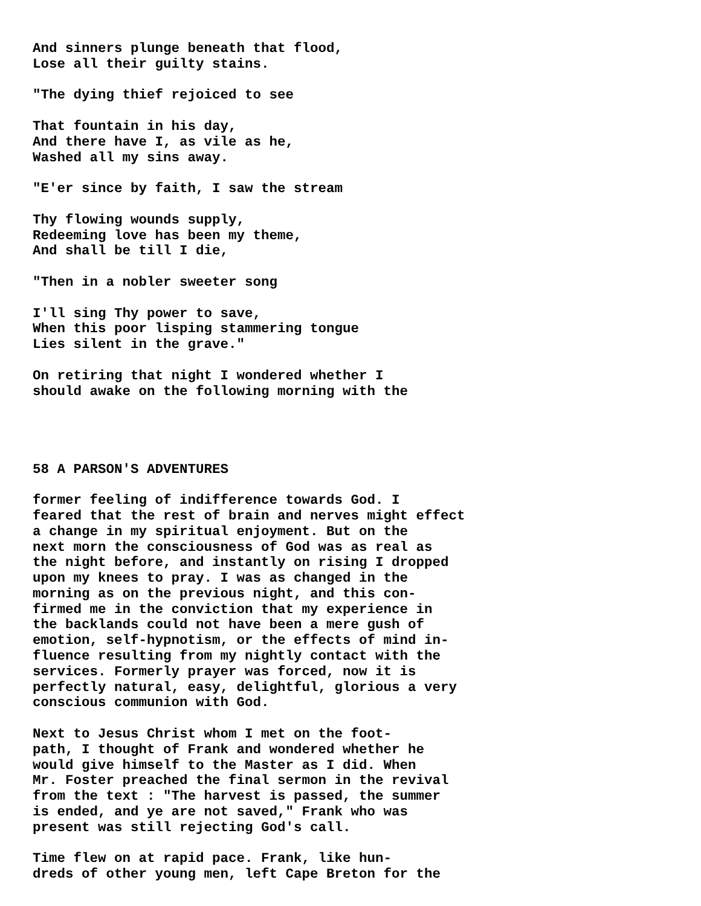And sinners plunge beneath that flood,
Lose all their guilty stains.

"The dying thief rejoiced to see

That fountain in his day,
And there have I, as vile as he,
Washed all my sins away.

"E'er since by faith, I saw the stream

Thy flowing wounds supply,
Redeeming love has been my theme,
And shall be till I die,

"Then in a nobler sweeter song

I'll sing Thy power to save,
When this poor lisping stammering tongue
Lies silent in the grave."

On retiring that night I wondered whether I
should awake on the following morning with the




58 A PARSON'S ADVENTURES

former feeling of indifference towards God. I
feared that the rest of brain and nerves might effect
a change in my spiritual enjoyment. But on the
next morn the consciousness of God was as real as
the night before, and instantly on rising I dropped
upon my knees to pray. I was as changed in the
morning as on the previous night, and this con-
firmed me in the conviction that my experience in
the backlands could not have been a mere gush of
emotion, self-hypnotism, or the effects of mind in-
fluence resulting from my nightly contact with the
services. Formerly prayer was forced, now it is
perfectly natural, easy, delightful, glorious a very
conscious communion with God.

Next to Jesus Christ whom I met on the foot-
path, I thought of Frank and wondered whether he
would give himself to the Master as I did. When
Mr. Foster preached the final sermon in the revival
from the text : "The harvest is passed, the summer
is ended, and ye are not saved," Frank who was
present was still rejecting God's call.

Time flew on at rapid pace. Frank, like hun-
dreds of other young men, left Cape Breton for the